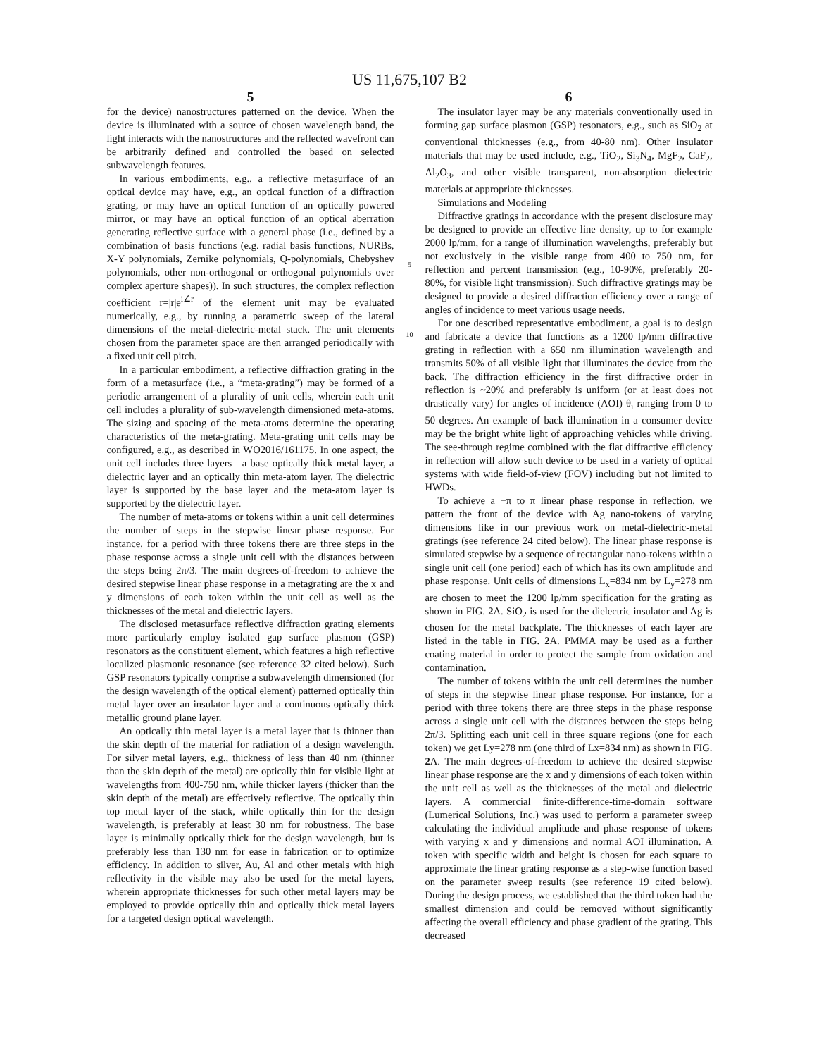US 11,675,107 B2
5
for the device) nanostructures patterned on the device. When the device is illuminated with a source of chosen wavelength band, the light interacts with the nanostructures and the reflected wavefront can be arbitrarily defined and controlled the based on selected subwavelength features.
In various embodiments, e.g., a reflective metasurface of an optical device may have, e.g., an optical function of a diffraction grating, or may have an optical function of an optically powered mirror, or may have an optical function of an optical aberration generating reflective surface with a general phase (i.e., defined by a combination of basis functions (e.g. radial basis functions, NURBs, X-Y polynomials, Zernike polynomials, Q-polynomials, Chebyshev polynomials, other non-orthogonal or orthogonal polynomials over complex aperture shapes)). In such structures, the complex reflection coefficient r=|r|e<sup>i∠r</sup> of the element unit may be evaluated numerically, e.g., by running a parametric sweep of the lateral dimensions of the metal-dielectric-metal stack. The unit elements chosen from the parameter space are then arranged periodically with a fixed unit cell pitch.
In a particular embodiment, a reflective diffraction grating in the form of a metasurface (i.e., a “meta-grating”) may be formed of a periodic arrangement of a plurality of unit cells, wherein each unit cell includes a plurality of sub-wavelength dimensioned meta-atoms. The sizing and spacing of the meta-atoms determine the operating characteristics of the meta-grating. Meta-grating unit cells may be configured, e.g., as described in WO2016/161175. In one aspect, the unit cell includes three layers—a base optically thick metal layer, a dielectric layer and an optically thin meta-atom layer. The dielectric layer is supported by the base layer and the meta-atom layer is supported by the dielectric layer.
The number of meta-atoms or tokens within a unit cell determines the number of steps in the stepwise linear phase response. For instance, for a period with three tokens there are three steps in the phase response across a single unit cell with the distances between the steps being 2π/3. The main degrees-of-freedom to achieve the desired stepwise linear phase response in a metagrating are the x and y dimensions of each token within the unit cell as well as the thicknesses of the metal and dielectric layers.
The disclosed metasurface reflective diffraction grating elements more particularly employ isolated gap surface plasmon (GSP) resonators as the constituent element, which features a high reflective localized plasmonic resonance (see reference 32 cited below). Such GSP resonators typically comprise a subwavelength dimensioned (for the design wavelength of the optical element) patterned optically thin metal layer over an insulator layer and a continuous optically thick metallic ground plane layer.
An optically thin metal layer is a metal layer that is thinner than the skin depth of the material for radiation of a design wavelength. For silver metal layers, e.g., thickness of less than 40 nm (thinner than the skin depth of the metal) are optically thin for visible light at wavelengths from 400-750 nm, while thicker layers (thicker than the skin depth of the metal) are effectively reflective. The optically thin top metal layer of the stack, while optically thin for the design wavelength, is preferably at least 30 nm for robustness. The base layer is minimally optically thick for the design wavelength, but is preferably less than 130 nm for ease in fabrication or to optimize efficiency. In addition to silver, Au, Al and other metals with high reflectivity in the visible may also be used for the metal layers, wherein appropriate thicknesses for such other metal layers may be employed to provide optically thin and optically thick metal layers for a targeted design optical wavelength.
5
10
6
The insulator layer may be any materials conventionally used in forming gap surface plasmon (GSP) resonators, e.g., such as SiO<sub>2</sub> at conventional thicknesses (e.g., from 40-80 nm). Other insulator materials that may be used include, e.g., TiO<sub>2</sub>, Si<sub>3</sub>N<sub>4</sub>, MgF<sub>2</sub>, CaF<sub>2</sub>, Al<sub>2</sub>O<sub>3</sub>, and other visible transparent, non-absorption dielectric materials at appropriate thicknesses.
Simulations and Modeling
Diffractive gratings in accordance with the present disclosure may be designed to provide an effective line density, up to for example 2000 lp/mm, for a range of illumination wavelengths, preferably but not exclusively in the visible range from 400 to 750 nm, for reflection and percent transmission (e.g., 10-90%, preferably 20-80%, for visible light transmission). Such diffractive gratings may be designed to provide a desired diffraction efficiency over a range of angles of incidence to meet various usage needs.
For one described representative embodiment, a goal is to design and fabricate a device that functions as a 1200 lp/mm diffractive grating in reflection with a 650 nm illumination wavelength and transmits 50% of all visible light that illuminates the device from the back. The diffraction efficiency in the first diffractive order in reflection is ~20% and preferably is uniform (or at least does not drastically vary) for angles of incidence (AOI) θ<sub>i</sub> ranging from 0 to 50 degrees. An example of back illumination in a consumer device may be the bright white light of approaching vehicles while driving. The see-through regime combined with the flat diffractive efficiency in reflection will allow such device to be used in a variety of optical systems with wide field-of-view (FOV) including but not limited to HWDs.
To achieve a −π to π linear phase response in reflection, we pattern the front of the device with Ag nano-tokens of varying dimensions like in our previous work on metal-dielectric-metal gratings (see reference 24 cited below). The linear phase response is simulated stepwise by a sequence of rectangular nano-tokens within a single unit cell (one period) each of which has its own amplitude and phase response. Unit cells of dimensions L<sub>x</sub>=834 nm by L<sub>y</sub>=278 nm are chosen to meet the 1200 lp/mm specification for the grating as shown in FIG. 2 A. SiO<sub>2</sub> is used for the dielectric insulator and Ag is chosen for the metal backplate. The thicknesses of each layer are listed in the table in FIG. 2 A. PMMA may be used as a further coating material in order to protect the sample from oxidation and contamination.
The number of tokens within the unit cell determines the number of steps in the stepwise linear phase response. For instance, for a period with three tokens there are three steps in the phase response across a single unit cell with the distances between the steps being 2π/3. Splitting each unit cell in three square regions (one for each token) we get Ly=278 nm (one third of Lx=834 nm) as shown in FIG. 2 A. The main degrees-of-freedom to achieve the desired stepwise linear phase response are the x and y dimensions of each token within the unit cell as well as the thicknesses of the metal and dielectric layers. A commercial finite-difference-time-domain software (Lumerical Solutions, Inc.) was used to perform a parameter sweep calculating the individual amplitude and phase response of tokens with varying x and y dimensions and normal AOI illumination. A token with specific width and height is chosen for each square to approximate the linear grating response as a step-wise function based on the parameter sweep results (see reference 19 cited below). During the design process, we established that the third token had the smallest dimension and could be removed without significantly affecting the overall efficiency and phase gradient of the grating. This decreased